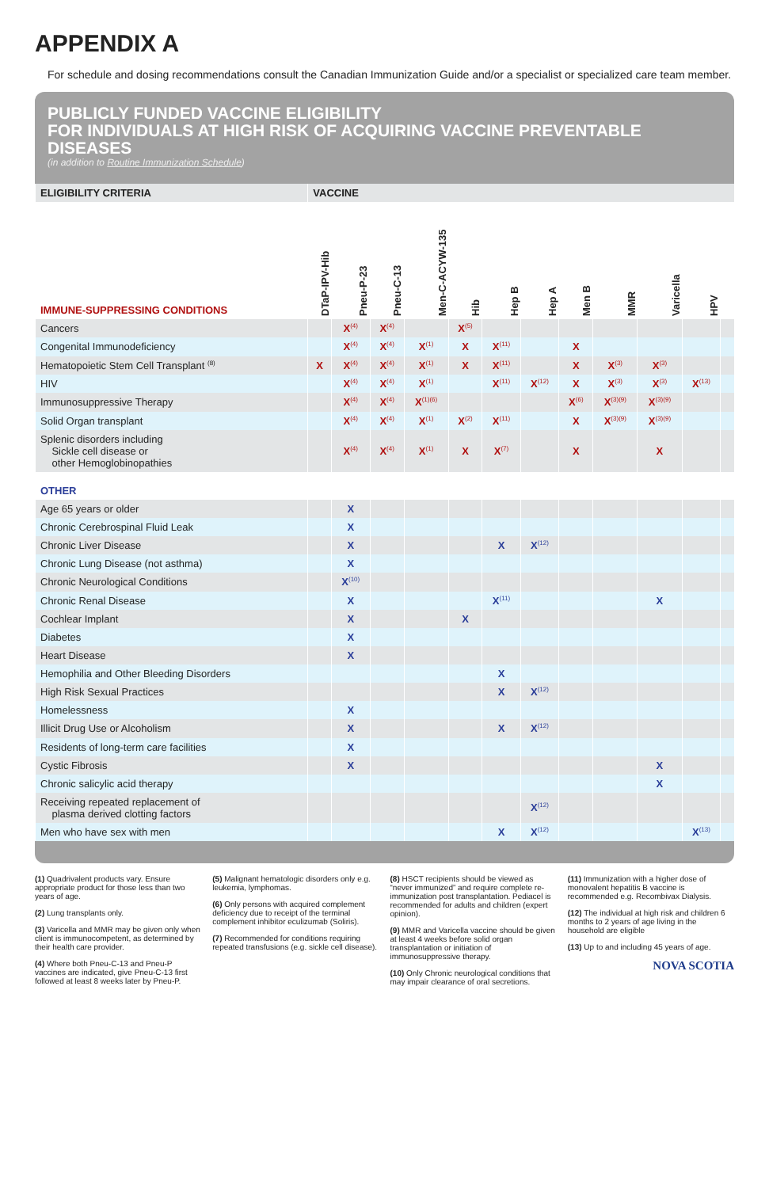APPENDIX A
For schedule and dosing recommendations consult the Canadian Immunization Guide and/or a specialist or specialized care team member.
PUBLICLY FUNDED VACCINE ELIGIBILITY
FOR INDIVIDUALS AT HIGH RISK OF ACQUIRING VACCINE PREVENTABLE DISEASES
(in addition to Routine Immunization Schedule)
| ELIGIBILITY CRITERIA | VACCINE | | | | | | | | | | | |
| IMMUNE-SUPPRESSING CONDITIONS | DTaP-IPV-Hib | Pneu-P-23 | Pneu-C-13 | Men-C-ACYW-135 | Hib | Hep B | Hep A | Men B | MMR | Varicella | HPV | |
| Cancers | | X<sup>(4)</sup> | X<sup>(4)</sup> | | X<sup>(5)</sup> | | | | | | | |
| Congenital Immunodeficiency | | X<sup>(4)</sup> | X<sup>(4)</sup> | X<sup>(1)</sup> | X | X<sup>(11)</sup> | | X | | | | |
| Hematopoietic Stem Cell Transplant <sup>(8)</sup> | X | X<sup>(4)</sup> | X<sup>(4)</sup> | X<sup>(1)</sup> | X | X<sup>(11)</sup> | | X | X<sup>(3)</sup> | X<sup>(3)</sup> | | |
| HIV | | X<sup>(4)</sup> | X<sup>(4)</sup> | X<sup>(1)</sup> | | X<sup>(11)</sup> | X<sup>(12)</sup> | X | X<sup>(3)</sup> | X<sup>(3)</sup> | X<sup>(13)</sup> | |
| Immunosuppressive Therapy | | X<sup>(4)</sup> | X<sup>(4)</sup> | X<sup>(1)(6)</sup> | | | | X<sup>(6)</sup> | X<sup>(3)(9)</sup> | X<sup>(3)(9)</sup> | | |
| Solid Organ transplant | | X<sup>(4)</sup> | X<sup>(4)</sup> | X<sup>(1)</sup> | X<sup>(2)</sup> | X<sup>(11)</sup> | | X | X<sup>(3)(9)</sup> | X<sup>(3)(9)</sup> | | |
| Splenic disorders including Sickle cell disease or other Hemoglobinopathies | | X<sup>(4)</sup> | X<sup>(4)</sup> | X<sup>(1)</sup> | X | X<sup>(7)</sup> | | X | | X | | |
| OTHER | | | | | | | | | | | | |
| Age 65 years or older | | X | | | | | | | | | | |
| Chronic Cerebrospinal Fluid Leak | | X | | | | | | | | | | |
| Chronic Liver Disease | | X | | | | X | X<sup>(12)</sup> | | | | | |
| Chronic Lung Disease (not asthma) | | X | | | | | | | | | | |
| Chronic Neurological Conditions | | X<sup>(10)</sup> | | | | | | | | | | |
| Chronic Renal Disease | | X | | | | X<sup>(11)</sup> | | | | X | | |
| Cochlear Implant | | X | | | X | | | | | | | |
| Diabetes | | X | | | | | | | | | | |
| Heart Disease | | X | | | | | | | | | | |
| Hemophilia and Other Bleeding Disorders | | | | | | X | | | | | | |
| High Risk Sexual Practices | | | | | | X | X<sup>(12)</sup> | | | | | |
| Homelessness | | X | | | | | | | | | | |
| Illicit Drug Use or Alcoholism | | X | | | | X | X<sup>(12)</sup> | | | | | |
| Residents of long-term care facilities | | X | | | | | | | | | | |
| Cystic Fibrosis | | X | | | | | | | | X | | |
| Chronic salicylic acid therapy | | | | | | | | | | X | | |
| Receiving repeated replacement of plasma derived clotting factors | | | | | | | X<sup>(12)</sup> | | | | | |
| Men who have sex with men | | | | | | X | X<sup>(12)</sup> | | | | X<sup>(13)</sup> | |
(1) Quadrivalent products vary. Ensure appropriate product for those less than two years of age.
(2) Lung transplants only.
(3) Varicella and MMR may be given only when client is immunocompetent, as determined by their health care provider.
(4) Where both Pneu-C-13 and Pneu-P vaccines are indicated, give Pneu-C-13 first followed at least 8 weeks later by Pneu-P.
(5) Malignant hematologic disorders only e.g. leukemia, lymphomas.
(6) Only persons with acquired complement deficiency due to receipt of the terminal complement inhibitor eculizumab (Soliris).
(7) Recommended for conditions requiring repeated transfusions (e.g. sickle cell disease).
(8) HSCT recipients should be viewed as “never immunized” and require complete re-immunization post transplantation. Pediacel is recommended for adults and children (expert opinion).
(9) MMR and Varicella vaccine should be given at least 4 weeks before solid organ transplantation or initiation of immunosuppressive therapy.
(10) Only Chronic neurological conditions that may impair clearance of oral secretions.
(11) Immunization with a higher dose of monovalent hepatitis B vaccine is recommended e.g. Recombivax Dialysis.
(12) The individual at high risk and children 6 months to 2 years of age living in the household are eligible
(13) Up to and including 45 years of age.
NOVA SCOTIA